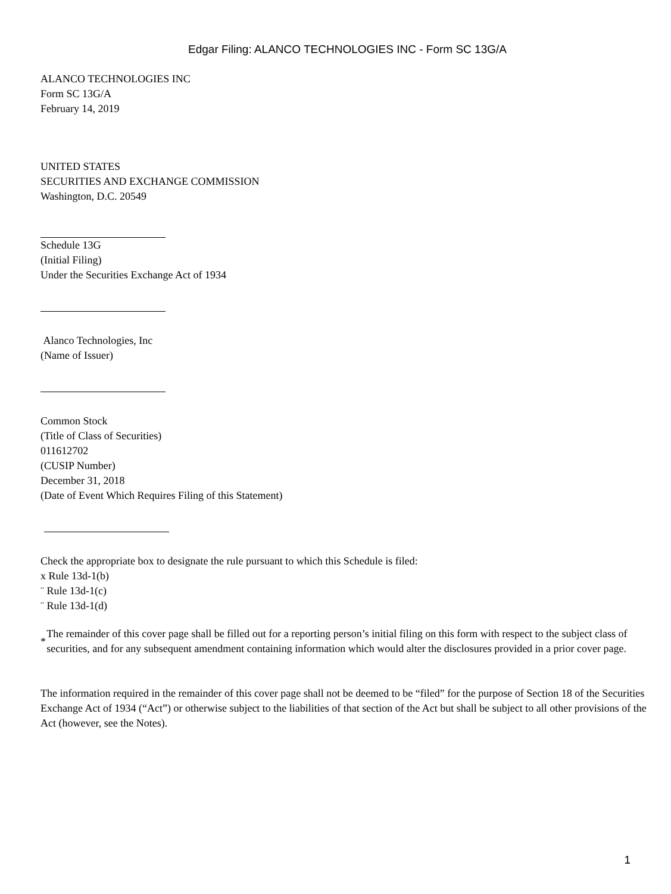Edgar Filing: ALANCO TECHNOLOGIES INC - Form SC 13G/A
ALANCO TECHNOLOGIES INC
Form SC 13G/A
February 14, 2019
UNITED STATES
SECURITIES AND EXCHANGE COMMISSION
Washington, D.C. 20549
Schedule 13G
(Initial Filing)
Under the Securities Exchange Act of 1934
Alanco Technologies, Inc
(Name of Issuer)
Common Stock
(Title of Class of Securities)
011612702
(CUSIP Number)
December 31, 2018
(Date of Event Which Requires Filing of this Statement)
Check the appropriate box to designate the rule pursuant to which this Schedule is filed:
x Rule 13d-1(b)
¨ Rule 13d-1(c)
¨ Rule 13d-1(d)
*
The remainder of this cover page shall be filled out for a reporting person’s initial filing on this form with respect to the subject class of securities, and for any subsequent amendment containing information which would alter the disclosures provided in a prior cover page.
The information required in the remainder of this cover page shall not be deemed to be “filed” for the purpose of Section 18 of the Securities Exchange Act of 1934 (“Act”) or otherwise subject to the liabilities of that section of the Act but shall be subject to all other provisions of the Act (however, see the Notes).
1